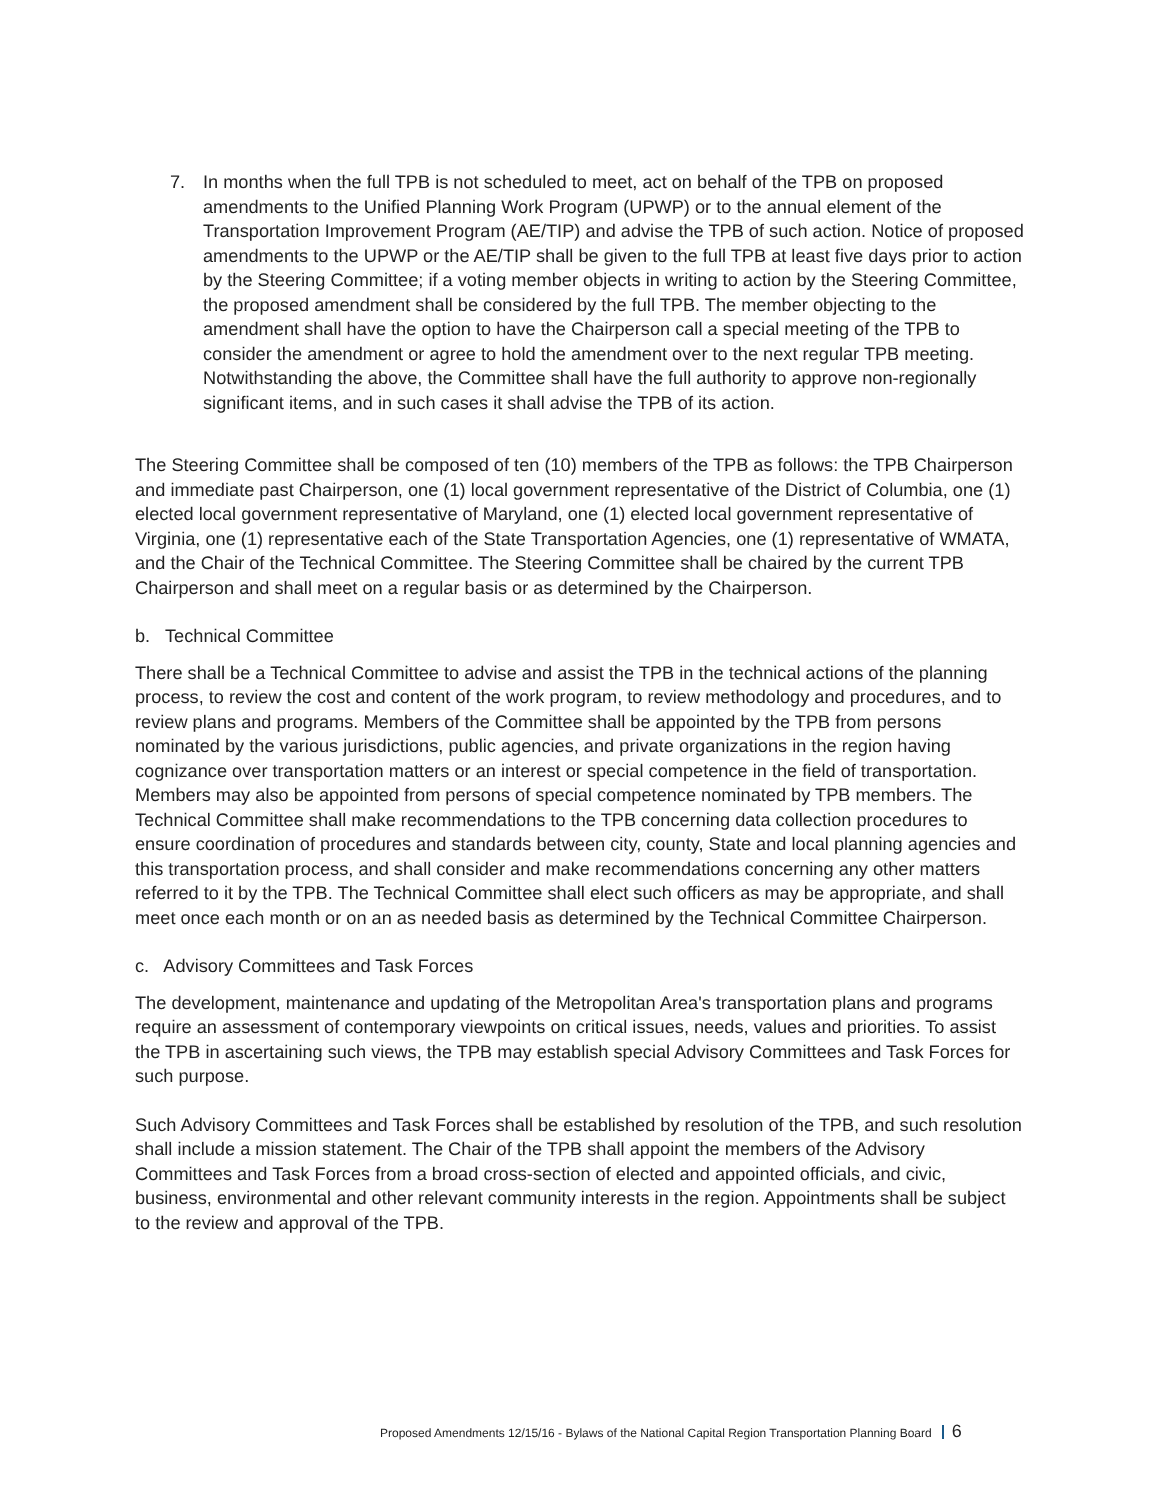7. In months when the full TPB is not scheduled to meet, act on behalf of the TPB on proposed amendments to the Unified Planning Work Program (UPWP) or to the annual element of the Transportation Improvement Program (AE/TIP) and advise the TPB of such action. Notice of proposed amendments to the UPWP or the AE/TIP shall be given to the full TPB at least five days prior to action by the Steering Committee; if a voting member objects in writing to action by the Steering Committee, the proposed amendment shall be considered by the full TPB. The member objecting to the amendment shall have the option to have the Chairperson call a special meeting of the TPB to consider the amendment or agree to hold the amendment over to the next regular TPB meeting. Notwithstanding the above, the Committee shall have the full authority to approve non-regionally significant items, and in such cases it shall advise the TPB of its action.
The Steering Committee shall be composed of ten (10) members of the TPB as follows: the TPB Chairperson and immediate past Chairperson, one (1) local government representative of the District of Columbia, one (1) elected local government representative of Maryland, one (1) elected local government representative of Virginia, one (1) representative each of the State Transportation Agencies, one (1) representative of WMATA, and the Chair of the Technical Committee. The Steering Committee shall be chaired by the current TPB Chairperson and shall meet on a regular basis or as determined by the Chairperson.
b. Technical Committee
There shall be a Technical Committee to advise and assist the TPB in the technical actions of the planning process, to review the cost and content of the work program, to review methodology and procedures, and to review plans and programs. Members of the Committee shall be appointed by the TPB from persons nominated by the various jurisdictions, public agencies, and private organizations in the region having cognizance over transportation matters or an interest or special competence in the field of transportation. Members may also be appointed from persons of special competence nominated by TPB members. The Technical Committee shall make recommendations to the TPB concerning data collection procedures to ensure coordination of procedures and standards between city, county, State and local planning agencies and this transportation process, and shall consider and make recommendations concerning any other matters referred to it by the TPB. The Technical Committee shall elect such officers as may be appropriate, and shall meet once each month or on an as needed basis as determined by the Technical Committee Chairperson.
c. Advisory Committees and Task Forces
The development, maintenance and updating of the Metropolitan Area's transportation plans and programs require an assessment of contemporary viewpoints on critical issues, needs, values and priorities. To assist the TPB in ascertaining such views, the TPB may establish special Advisory Committees and Task Forces for such purpose.
Such Advisory Committees and Task Forces shall be established by resolution of the TPB, and such resolution shall include a mission statement. The Chair of the TPB shall appoint the members of the Advisory Committees and Task Forces from a broad cross-section of elected and appointed officials, and civic, business, environmental and other relevant community interests in the region. Appointments shall be subject to the review and approval of the TPB.
Proposed Amendments 12/15/16 - Bylaws of the National Capital Region Transportation Planning Board 6